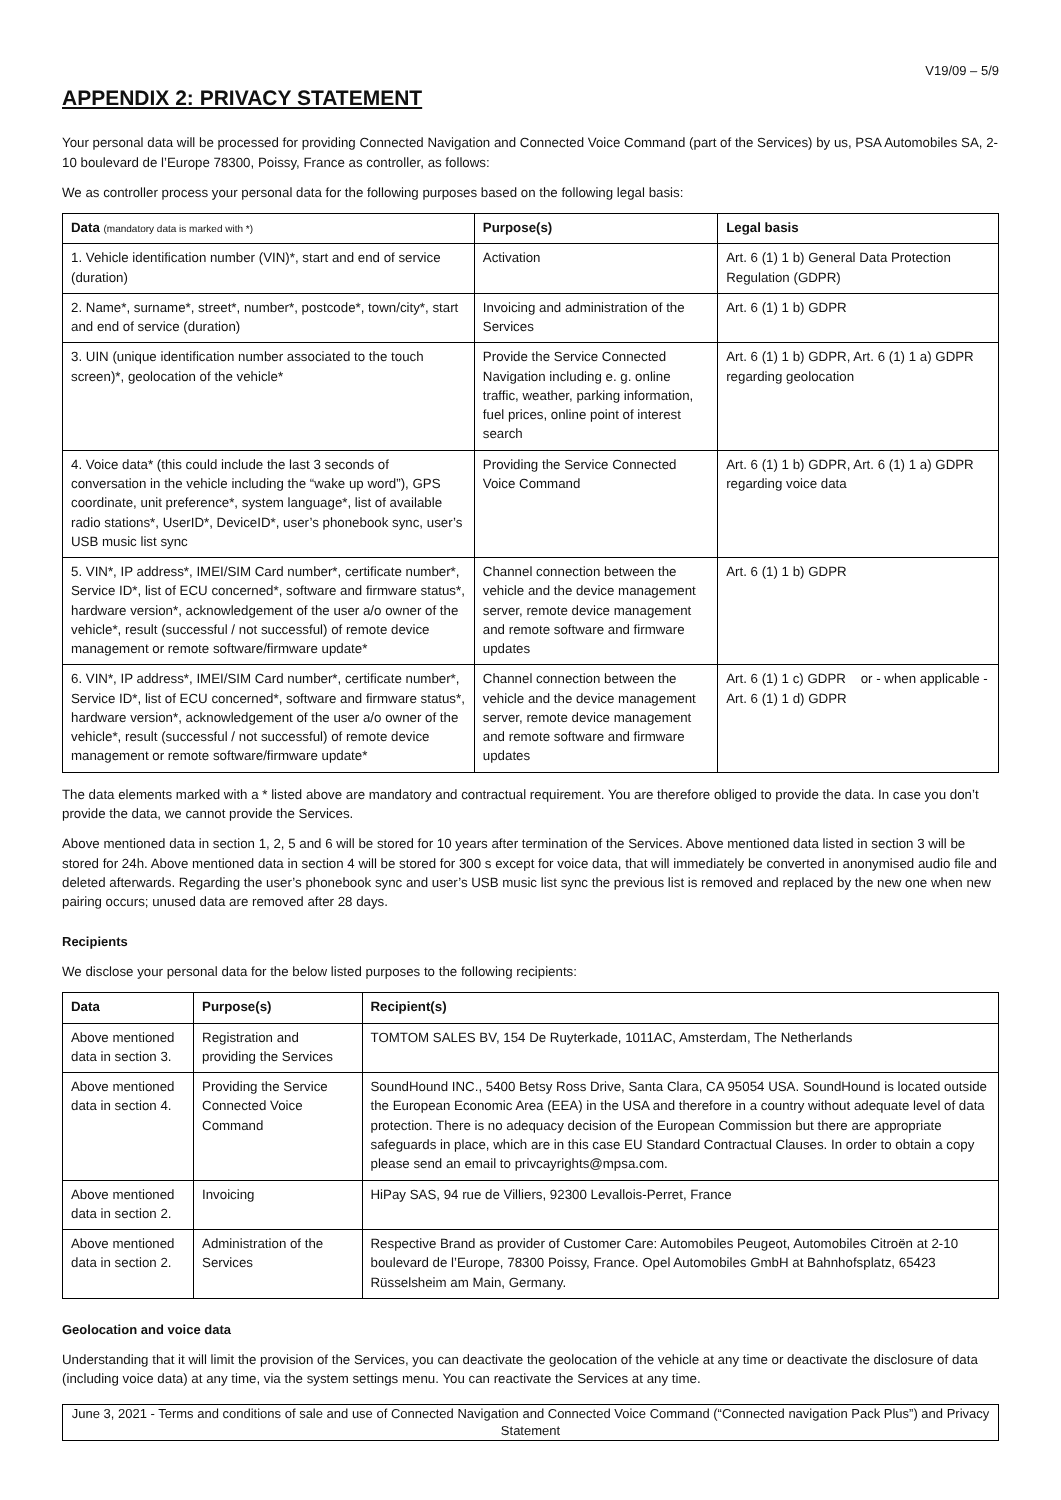V19/09 – 5/9
APPENDIX 2: PRIVACY STATEMENT
Your personal data will be processed for providing Connected Navigation and Connected Voice Command (part of the Services) by us, PSA Automobiles SA, 2-10 boulevard de l’Europe 78300, Poissy, France as controller, as follows:
We as controller process your personal data for the following purposes based on the following legal basis:
| Data (mandatory data is marked with *) | Purpose(s) | Legal basis |
| --- | --- | --- |
| 1. Vehicle identification number (VIN)*, start and end of service (duration) | Activation | Art. 6 (1) 1 b) General Data Protection Regulation (GDPR) |
| 2. Name*, surname*, street*, number*, postcode*, town/city*, start and end of service (duration) | Invoicing and administration of the Services | Art. 6 (1) 1 b) GDPR |
| 3. UIN (unique identification number associated to the touch screen)*, geolocation of the vehicle* | Provide the Service Connected Navigation including e. g. online traffic, weather, parking information, fuel prices, online point of interest search | Art. 6 (1) 1 b) GDPR, Art. 6 (1) 1 a) GDPR regarding geolocation |
| 4. Voice data* (this could include the last 3 seconds of conversation in the vehicle including the “wake up word”), GPS coordinate, unit preference*, system language*, list of available radio stations*, UserID*, DeviceID*, user’s phonebook sync, user’s USB music list sync | Providing the Service Connected Voice Command | Art. 6 (1) 1 b) GDPR, Art. 6 (1) 1 a) GDPR regarding voice data |
| 5. VIN*, IP address*, IMEI/SIM Card number*, certificate number*, Service ID*, list of ECU concerned*, software and firmware status*, hardware version*, acknowledgement of the user a/o owner of the vehicle*, result (successful / not successful) of remote device management or remote software/firmware update* | Channel connection between the vehicle and the device management server, remote device management and remote software and firmware updates | Art. 6 (1) 1 b) GDPR |
| 6. VIN*, IP address*, IMEI/SIM Card number*, certificate number*, Service ID*, list of ECU concerned*, software and firmware status*, hardware version*, acknowledgement of the user a/o owner of the vehicle*, result (successful / not successful) of remote device management or remote software/firmware update* | Channel connection between the vehicle and the device management server, remote device management and remote software and firmware updates | Art. 6 (1) 1 c) GDPR or - when applicable - Art. 6 (1) 1 d) GDPR |
The data elements marked with a * listed above are mandatory and contractual requirement. You are therefore obliged to provide the data. In case you don’t provide the data, we cannot provide the Services.
Above mentioned data in section 1, 2, 5 and 6 will be stored for 10 years after termination of the Services. Above mentioned data listed in section 3 will be stored for 24h. Above mentioned data in section 4 will be stored for 300 s except for voice data, that will immediately be converted in anonymised audio file and deleted afterwards. Regarding the user’s phonebook sync and user’s USB music list sync the previous list is removed and replaced by the new one when new pairing occurs; unused data are removed after 28 days.
Recipients
We disclose your personal data for the below listed purposes to the following recipients:
| Data | Purpose(s) | Recipient(s) |
| --- | --- | --- |
| Above mentioned data in section 3. | Registration and providing the Services | TOMTOM SALES BV, 154 De Ruyterkade, 1011AC, Amsterdam, The Netherlands |
| Above mentioned data in section 4. | Providing the Service Connected Voice Command | SoundHound INC., 5400 Betsy Ross Drive, Santa Clara, CA 95054 USA. SoundHound is located outside the European Economic Area (EEA) in the USA and therefore in a country without adequate level of data protection. There is no adequacy decision of the European Commission but there are appropriate safeguards in place, which are in this case EU Standard Contractual Clauses. In order to obtain a copy please send an email to privcayrights@mpsa.com. |
| Above mentioned data in section 2. | Invoicing | HiPay SAS, 94 rue de Villiers, 92300 Levallois-Perret, France |
| Above mentioned data in section 2. | Administration of the Services | Respective Brand as provider of Customer Care: Automobiles Peugeot, Automobiles Citroën at 2-10 boulevard de l’Europe, 78300 Poissy, France. Opel Automobiles GmbH at Bahnhofsplatz, 65423 Rüsselsheim am Main, Germany. |
Geolocation and voice data
Understanding that it will limit the provision of the Services, you can deactivate the geolocation of the vehicle at any time or deactivate the disclosure of data (including voice data) at any time, via the system settings menu. You can reactivate the Services at any time.
June 3, 2021 - Terms and conditions of sale and use of Connected Navigation and Connected Voice Command (“Connected navigation Pack Plus”) and Privacy Statement